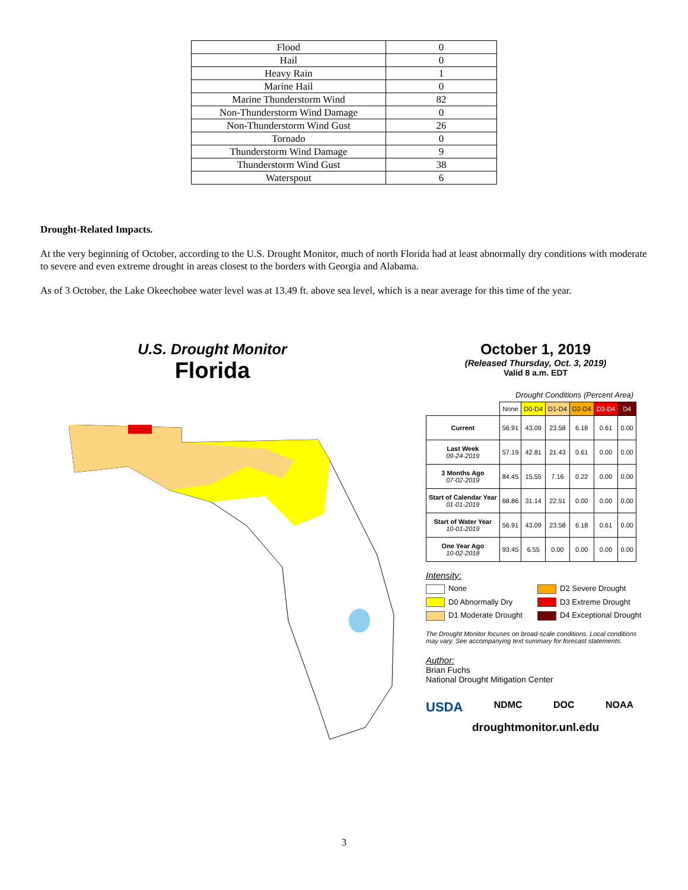| Flood | 0 |
| Hail | 0 |
| Heavy Rain | 1 |
| Marine Hail | 0 |
| Marine Thunderstorm Wind | 82 |
| Non-Thunderstorm Wind Damage | 0 |
| Non-Thunderstorm Wind Gust | 26 |
| Tornado | 0 |
| Thunderstorm Wind Damage | 9 |
| Thunderstorm Wind Gust | 38 |
| Waterspout | 6 |
Drought-Related Impacts.
At the very beginning of October, according to the U.S. Drought Monitor, much of north Florida had at least abnormally dry conditions with moderate to severe and even extreme drought in areas closest to the borders with Georgia and Alabama.
As of 3 October, the Lake Okeechobee water level was at 13.49 ft. above sea level, which is a near average for this time of the year.
U.S. Drought Monitor
Florida
October 1, 2019
(Released Thursday, Oct. 3, 2019)
Valid 8 a.m. EDT
Drought Conditions (Percent Area)
| | None | D0-D4 | D1-D4 | D2-D4 | D3-D4 | D4 |
| --- | --- | --- | --- | --- | --- | --- |
| Current | 56.91 | 43.09 | 23.58 | 6.18 | 0.61 | 0.00 |
| Last Week 09-24-2019 | 57.19 | 42.81 | 21.43 | 0.61 | 0.00 | 0.00 |
| 3 Months Ago 07-02-2019 | 84.45 | 15.55 | 7.16 | 0.22 | 0.00 | 0.00 |
| Start of Calendar Year 01-01-2019 | 68.86 | 31.14 | 22.51 | 0.00 | 0.00 | 0.00 |
| Start of Water Year 10-01-2019 | 56.91 | 43.09 | 23.58 | 6.18 | 0.61 | 0.00 |
| One Year Ago 10-02-2018 | 93.45 | 6.55 | 0.00 | 0.00 | 0.00 | 0.00 |
Intensity:
None
D2 Severe Drought
D0 Abnormally Dry
D3 Extreme Drought
D1 Moderate Drought
D4 Exceptional Drought
The Drought Monitor focuses on broad-scale conditions. Local conditions may vary. See accompanying text summary for forecast statements.
Author:
Brian Fuchs
National Drought Mitigation Center
USDA NDMC DOC NOAA
droughtmonitor.unl.edu
3